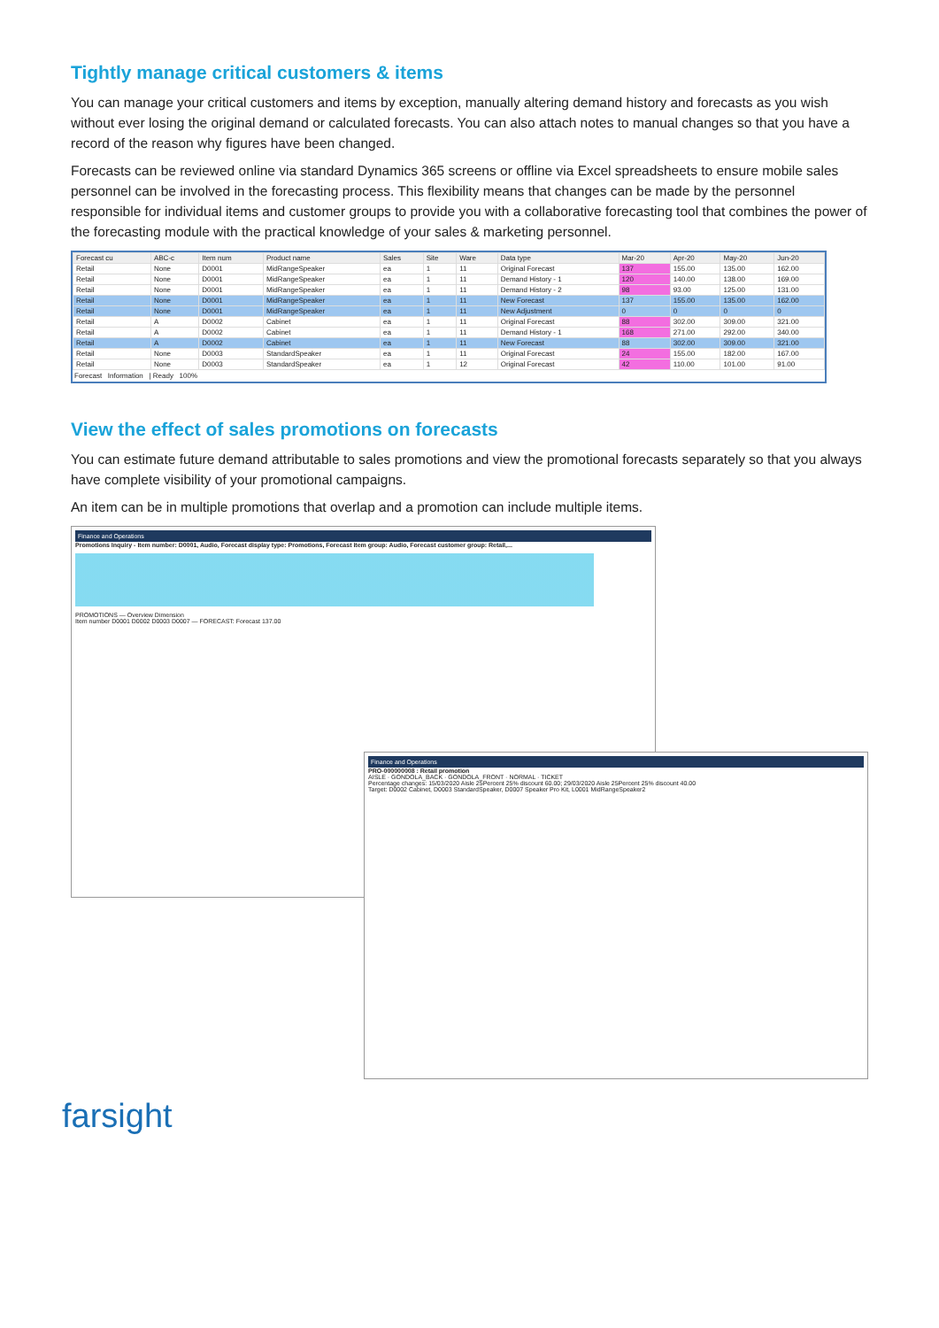Tightly manage critical customers & items
You can manage your critical customers and items by exception, manually altering demand history and forecasts as you wish without ever losing the original demand or calculated forecasts. You can also attach notes to manual changes so that you have a record of the reason why figures have been changed.
Forecasts can be reviewed online via standard Dynamics 365 screens or offline via Excel spreadsheets to ensure mobile sales personnel can be involved in the forecasting process. This flexibility means that changes can be made by the personnel responsible for individual items and customer groups to provide you with a collaborative forecasting tool that combines the power of the forecasting module with the practical knowledge of your sales & marketing personnel.
| Forecast cu | ABC-c | Item num | Product name | Sales | Site | Ware | Data type | Mar-20 | Apr-20 | May-20 | Jun-20 |
| --- | --- | --- | --- | --- | --- | --- | --- | --- | --- | --- | --- |
| Retail | None | D0001 | MidRangeSpeaker | ea | 1 | 11 | Original Forecast | 137 | 155.00 | 135.00 | 162.00 |
| Retail | None | D0001 | MidRangeSpeaker | ea | 1 | 11 | Demand History - 1 | 120 | 140.00 | 138.00 | 169.00 |
| Retail | None | D0001 | MidRangeSpeaker | ea | 1 | 11 | Demand History - 2 | 98 | 93.00 | 125.00 | 131.00 |
| Retail | None | D0001 | MidRangeSpeaker | ea | 1 | 11 | New Forecast | 137 | 155.00 | 135.00 | 162.00 |
| Retail | None | D0001 | MidRangeSpeaker | ea | 1 | 11 | New Adjustment | 0 | 0 | 0 | 0 |
| Retail | A | D0002 | Cabinet | ea | 1 | 11 | Original Forecast | 88 | 302.00 | 309.00 | 321.00 |
| Retail | A | D0002 | Cabinet | ea | 1 | 11 | Demand History - 1 | 168 | 271.00 | 292.00 | 340.00 |
| Retail | A | D0002 | Cabinet | ea | 1 | 11 | New Forecast | 88 | 302.00 | 309.00 | 321.00 |
| Retail | None | D0003 | StandardSpeaker | ea | 1 | 11 | Original Forecast | 24 | 155.00 | 182.00 | 167.00 |
| Retail | None | D0003 | StandardSpeaker | ea | 1 | 12 | Original Forecast | 42 | 110.00 | 101.00 | 91.00 |
Forecast Information | Ready 100%
View the effect of sales promotions on forecasts
You can estimate future demand attributable to sales promotions and view the promotional forecasts separately so that you always have complete visibility of your promotional campaigns.
An item can be in multiple promotions that overlap and a promotion can include multiple items.
Finance and Operations
Promotions Inquiry - Item number: D0001, Audio, Forecast display type: Promotions, Forecast item group: Audio, Forecast customer group: Retail,...
PROMOTIONS — Overview Dimension
Item number D0001 D0002 D0003 D0007 — FORECAST: Forecast 137.00
Finance and Operations
PRO-000000008 : Retail promotion
AISLE · GONDOLA_BACK · GONDOLA_FRONT · NORMAL · TICKET
Percentage changes: 15/03/2020 Aisle 25Percent 25% discount 60.00; 29/03/2020 Aisle 25Percent 25% discount 40.00
Target: D0002 Cabinet, D0003 StandardSpeaker, D0007 Speaker Pro Kit, L0001 MidRangeSpeaker2
farsight